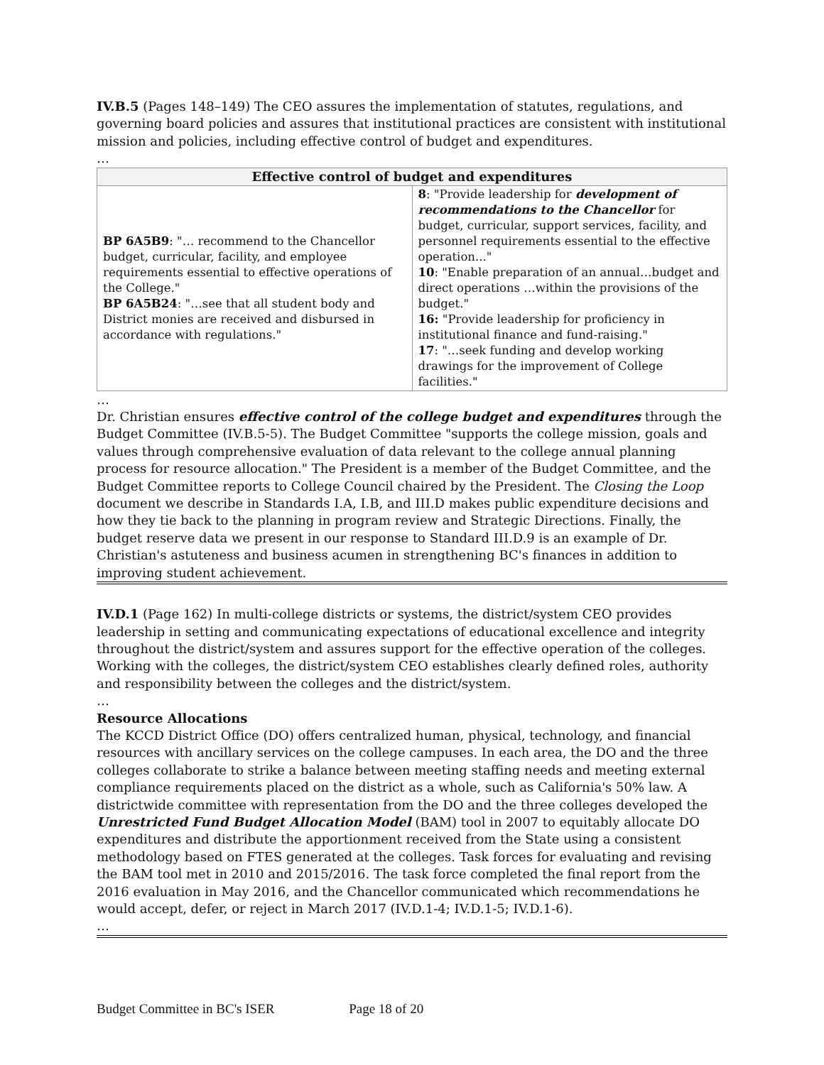IV.B.5 (Pages 148–149) The CEO assures the implementation of statutes, regulations, and governing board policies and assures that institutional practices are consistent with institutional mission and policies, including effective control of budget and expenditures.
…
| Effective control of budget and expenditures | |
| --- | --- |
| BP 6A5B9 : "… recommend to the Chancellor budget, curricular, facility, and employee requirements essential to effective operations of the College." BP 6A5B24 : "…see that all student body and District monies are received and disbursed in accordance with regulations." | 8 : "Provide leadership for development of recommendations to the Chancellor for budget, curricular, support services, facility, and personnel requirements essential to the effective operation..." 10 : "Enable preparation of an annual…budget and direct operations …within the provisions of the budget." 16: "Provide leadership for proficiency in institutional finance and fund-raising." 17 : "…seek funding and develop working drawings for the improvement of College facilities." |
…
Dr. Christian ensures effective control of the college budget and expenditures through the Budget Committee (IV.B.5-5). The Budget Committee "supports the college mission, goals and values through comprehensive evaluation of data relevant to the college annual planning process for resource allocation." The President is a member of the Budget Committee, and the Budget Committee reports to College Council chaired by the President. The Closing the Loop document we describe in Standards I.A, I.B, and III.D makes public expenditure decisions and how they tie back to the planning in program review and Strategic Directions. Finally, the budget reserve data we present in our response to Standard III.D.9 is an example of Dr. Christian's astuteness and business acumen in strengthening BC's finances in addition to improving student achievement.
IV.D.1 (Page 162) In multi-college districts or systems, the district/system CEO provides leadership in setting and communicating expectations of educational excellence and integrity throughout the district/system and assures support for the effective operation of the colleges. Working with the colleges, the district/system CEO establishes clearly defined roles, authority and responsibility between the colleges and the district/system.
…
Resource Allocations
The KCCD District Office (DO) offers centralized human, physical, technology, and financial resources with ancillary services on the college campuses. In each area, the DO and the three colleges collaborate to strike a balance between meeting staffing needs and meeting external compliance requirements placed on the district as a whole, such as California's 50% law. A districtwide committee with representation from the DO and the three colleges developed the Unrestricted Fund Budget Allocation Model (BAM) tool in 2007 to equitably allocate DO expenditures and distribute the apportionment received from the State using a consistent methodology based on FTES generated at the colleges. Task forces for evaluating and revising the BAM tool met in 2010 and 2015/2016. The task force completed the final report from the 2016 evaluation in May 2016, and the Chancellor communicated which recommendations he would accept, defer, or reject in March 2017 (IV.D.1-4; IV.D.1-5; IV.D.1-6).
…
Budget Committee in BC's ISER Page 18 of 20